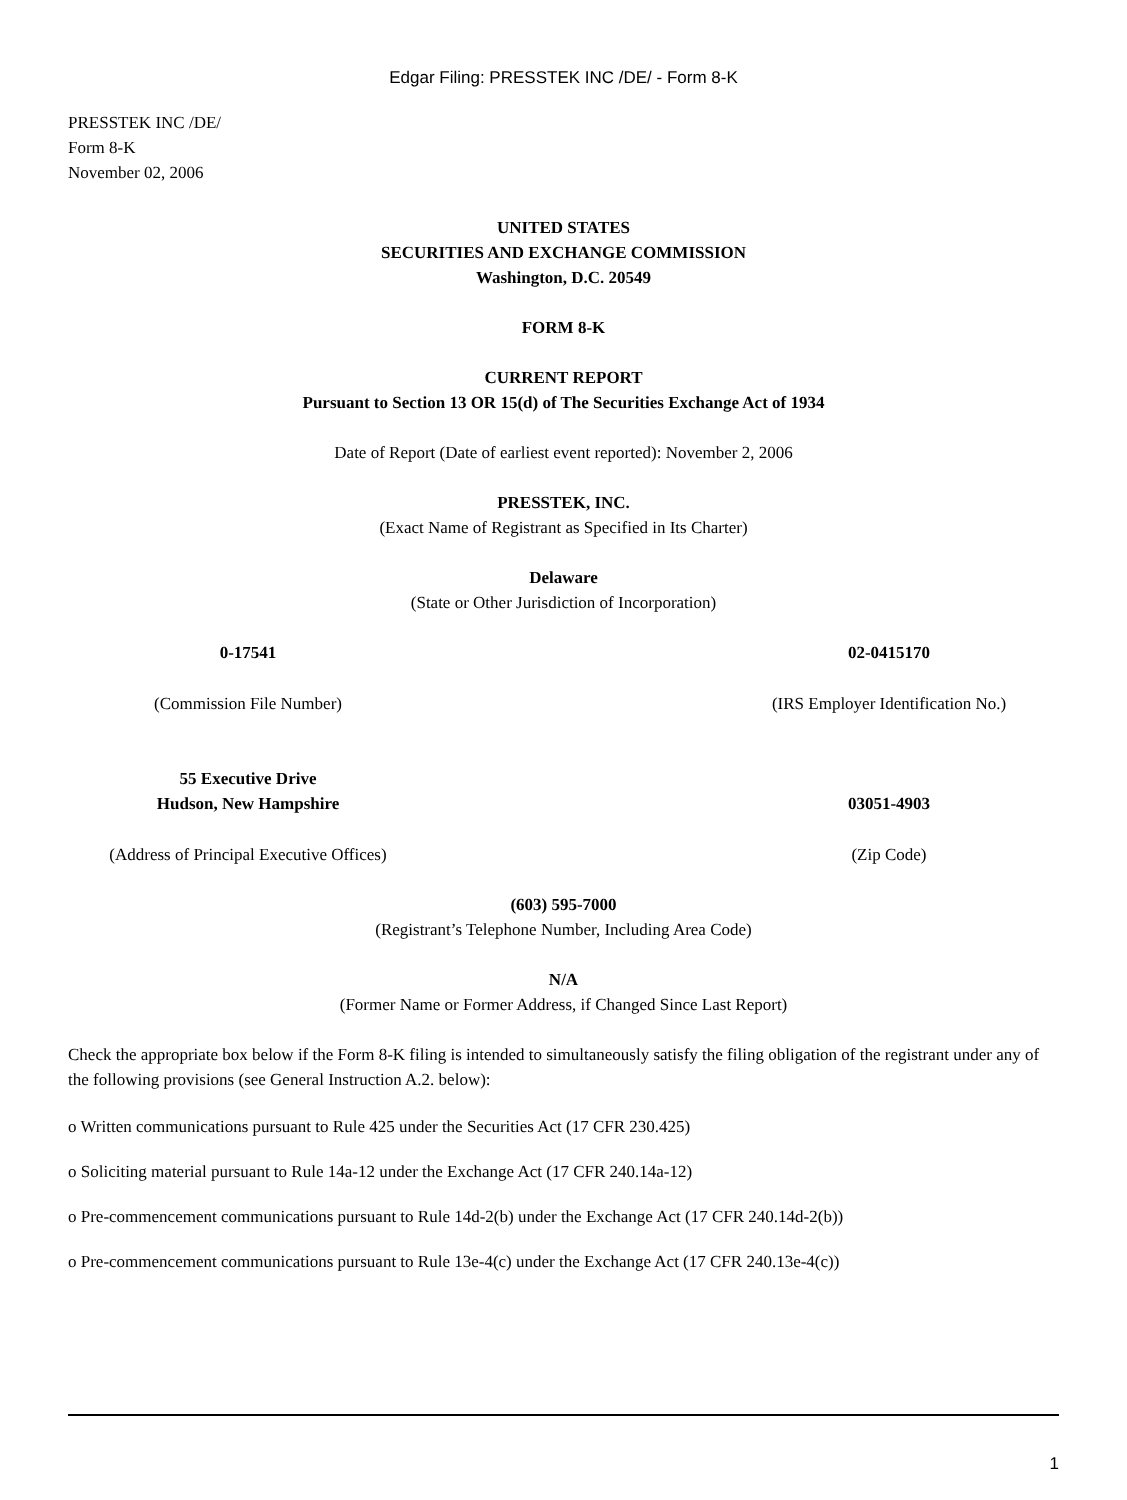Edgar Filing: PRESSTEK INC /DE/ - Form 8-K
PRESSTEK INC /DE/
Form 8-K
November 02, 2006
UNITED STATES
SECURITIES AND EXCHANGE COMMISSION
Washington, D.C. 20549
FORM 8-K
CURRENT REPORT
Pursuant to Section 13 OR 15(d) of The Securities Exchange Act of 1934
Date of Report (Date of earliest event reported): November 2, 2006
PRESSTEK, INC.
(Exact Name of Registrant as Specified in Its Charter)
Delaware
(State or Other Jurisdiction of Incorporation)
0-17541 02-0415170
(Commission File Number) (IRS Employer Identification No.)
55 Executive Drive
Hudson, New Hampshire
03051-4903
(Address of Principal Executive Offices)
(Zip Code)
(603) 595-7000
(Registrant’s Telephone Number, Including Area Code)
N/A
(Former Name or Former Address, if Changed Since Last Report)
Check the appropriate box below if the Form 8-K filing is intended to simultaneously satisfy the filing obligation of the registrant under any of the following provisions (see General Instruction A.2. below):
o Written communications pursuant to Rule 425 under the Securities Act (17 CFR 230.425)
o Soliciting material pursuant to Rule 14a-12 under the Exchange Act (17 CFR 240.14a-12)
o Pre-commencement communications pursuant to Rule 14d-2(b) under the Exchange Act (17 CFR 240.14d-2(b))
o Pre-commencement communications pursuant to Rule 13e-4(c) under the Exchange Act (17 CFR 240.13e-4(c))
1